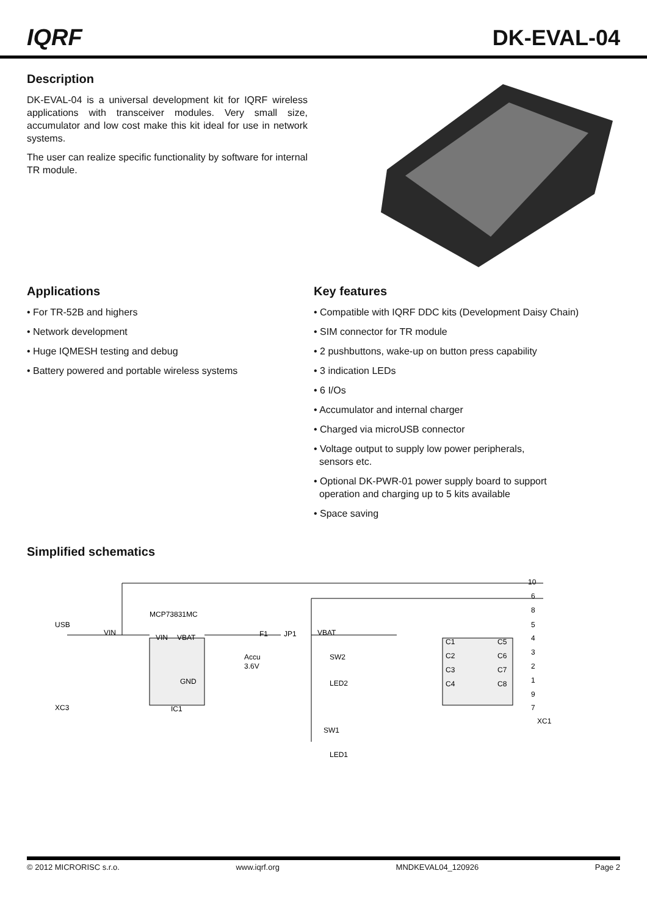IQRF DK-EVAL-04
Description
DK-EVAL-04 is a universal development kit for IQRF wireless applications with transceiver modules. Very small size, accumulator and low cost make this kit ideal for use in network systems.
The user can realize specific functionality by software for internal TR module.
Applications
• For TR-52B and highers
• Network development
• Huge IQMESH testing and debug
• Battery powered and portable wireless systems
Key features
• Compatible with IQRF DDC kits (Development Daisy Chain)
• SIM connector for TR module
• 2 pushbuttons, wake-up on button press capability
• 3 indication LEDs
• 6 I/Os
• Accumulator and internal charger
• Charged via microUSB connector
• Voltage output to supply low power peripherals,
sensors etc.
• Optional DK-PWR-01 power supply board to support
operation and charging up to 5 kits available
• Space saving
Simplified schematics
USB
VIN
MCP73831MC
VIN
VBAT
GND
IC1
XC3
Accu
3.6V
F1
JP1
VBAT
SW2
LED2
SW1
LED1
C1
C2
C3
C4
C5
C6
C7
C8
10
6
8
5
4
3
2
1
9
7
XC1
© 2012 MICRORISC s.r.o. www.iqrf.org MNDKEVAL04_120926 Page 2